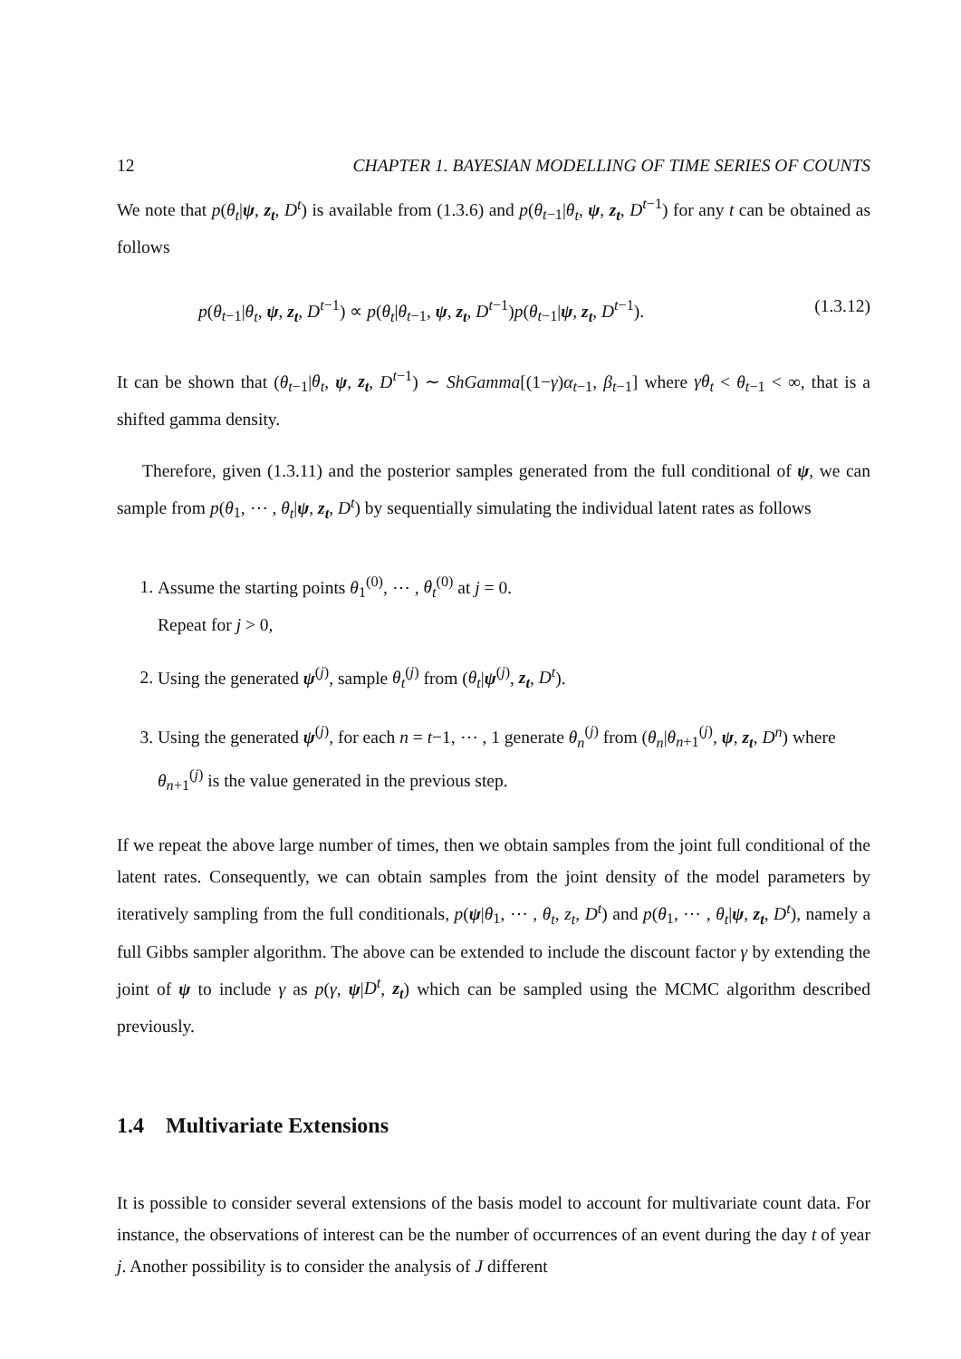12 CHAPTER 1. BAYESIAN MODELLING OF TIME SERIES OF COUNTS
We note that p(θ<sub>t</sub>|ψ, z<sub>t</sub>, D<sup>t</sup>) is available from (1.3.6) and p(θ<sub>t−1</sub>|θ<sub>t</sub>, ψ, z<sub>t</sub>, D<sup>t−1</sup>) for any t can be obtained as follows
p(θ<sub>t−1</sub>|θ<sub>t</sub>, ψ, z<sub>t</sub>, D<sup>t−1</sup>) ∝ p(θ<sub>t</sub>|θ<sub>t−1</sub>, ψ, z<sub>t</sub>, D<sup>t−1</sup>)p(θ<sub>t−1</sub>|ψ, z<sub>t</sub>, D<sup>t−1</sup>). (1.3.12)
It can be shown that (θ<sub>t−1</sub>|θ<sub>t</sub>, ψ, z<sub>t</sub>, D<sup>t−1</sup>) ∼ ShGamma[(1−γ)α<sub>t−1</sub>, β<sub>t−1</sub>] where γθ<sub>t</sub> < θ<sub>t−1</sub> < ∞, that is a shifted gamma density.
Therefore, given (1.3.11) and the posterior samples generated from the full conditional of ψ, we can sample from p(θ<sub>1</sub>, ⋯ , θ<sub>t</sub>|ψ, z<sub>t</sub>, D<sup>t</sup>) by sequentially simulating the individual latent rates as follows
1. Assume the starting points θ<sub>1</sub><sup>(0)</sup>, ⋯ , θ<sub>t</sub><sup>(0)</sup> at j = 0.
Repeat for j > 0,
2. Using the generated ψ<sup>(j)</sup>, sample θ<sub>t</sub><sup>(j)</sup> from (θ<sub>t</sub>|ψ<sup>(j)</sup>, z<sub>t</sub>, D<sup>t</sup>).
3. Using the generated ψ<sup>(j)</sup>, for each n = t−1, ⋯ , 1 generate θ<sub>n</sub><sup>(j)</sup> from (θ<sub>n</sub>|θ<sub>n+1</sub><sup>(j)</sup>, ψ, z<sub>t</sub>, D<sup>n</sup>) where θ<sub>n+1</sub><sup>(j)</sup> is the value generated in the previous step.
If we repeat the above large number of times, then we obtain samples from the joint full conditional of the latent rates. Consequently, we can obtain samples from the joint density of the model parameters by iteratively sampling from the full conditionals, p(ψ|θ<sub>1</sub>, ⋯ , θ<sub>t</sub>, z<sub>t</sub>, D<sup>t</sup>) and p(θ<sub>1</sub>, ⋯ , θ<sub>t</sub>|ψ, z<sub>t</sub>, D<sup>t</sup>), namely a full Gibbs sampler algorithm. The above can be extended to include the discount factor γ by extending the joint of ψ to include γ as p(γ, ψ|D<sup>t</sup>, z<sub>t</sub>) which can be sampled using the MCMC algorithm described previously.
1.4 Multivariate Extensions
It is possible to consider several extensions of the basis model to account for multivariate count data. For instance, the observations of interest can be the number of occurrences of an event during the day t of year j. Another possibility is to consider the analysis of J different